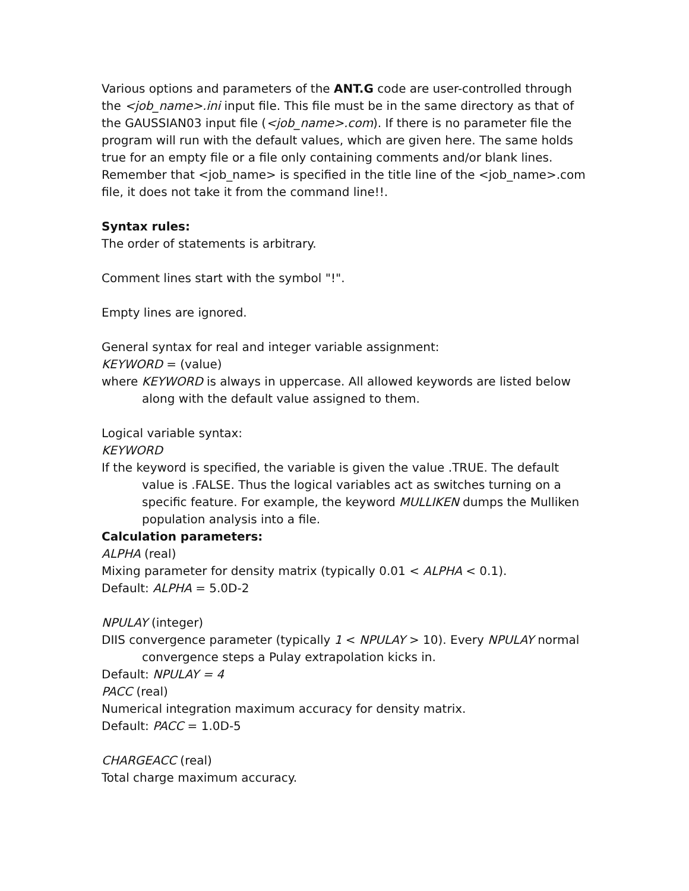Various options and parameters of the ANT.G code are user-controlled through the <job_name>.ini input file. This file must be in the same directory as that of the GAUSSIAN03 input file (<job_name>.com). If there is no parameter file the program will run with the default values, which are given here. The same holds true for an empty file or a file only containing comments and/or blank lines. Remember that <job_name> is specified in the title line of the <job_name>.com file, it does not take it from the command line!!.
Syntax rules:
The order of statements is arbitrary.
Comment lines start with the symbol "!".
Empty lines are ignored.
General syntax for real and integer variable assignment:
KEYWORD = (value)
where KEYWORD is always in uppercase. All allowed keywords are listed below along with the default value assigned to them.
Logical variable syntax:
KEYWORD
If the keyword is specified, the variable is given the value .TRUE. The default value is .FALSE. Thus the logical variables act as switches turning on a specific feature. For example, the keyword MULLIKEN dumps the Mulliken population analysis into a file.
Calculation parameters:
ALPHA (real)
Mixing parameter for density matrix (typically 0.01 < ALPHA < 0.1).
Default: ALPHA = 5.0D-2
NPULAY (integer)
DIIS convergence parameter (typically 1 < NPULAY > 10). Every NPULAY normal convergence steps a Pulay extrapolation kicks in.
Default: NPULAY = 4
PACC (real)
Numerical integration maximum accuracy for density matrix.
Default: PACC = 1.0D-5
CHARGEACC (real)
Total charge maximum accuracy.